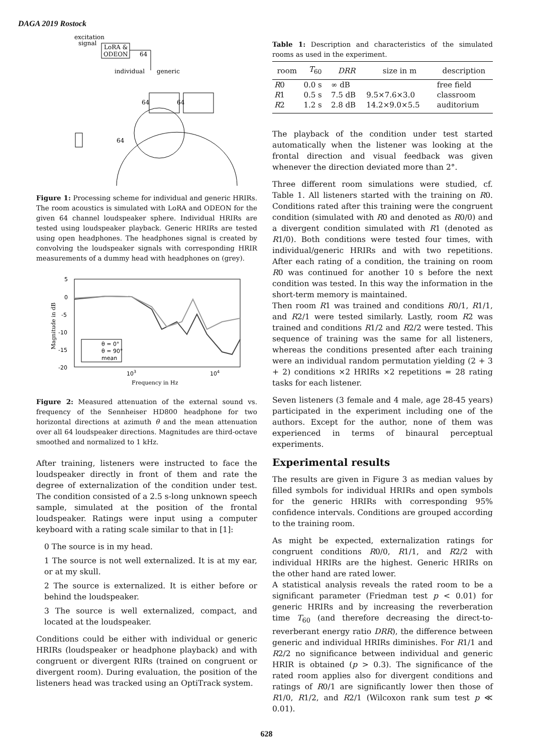DAGA 2019 Rostock
excitation
signal
LoRA &
ODEON
64
individual
generic
64
64
64
Figure 1: Processing scheme for individual and generic HRIRs. The room acoustics is simulated with LoRA and ODEON for the given 64 channel loudspeaker sphere. Individual HRIRs are tested using loudspeaker playback. Generic HRIRs are tested using open headphones. The headphones signal is created by convolving the loudspeaker signals with corresponding HRIR measurements of a dummy head with headphones on (grey).
5
0
-5
-10
-15
-20
103
104
Frequency in Hz
Magnitude in dB
θ = 0°
θ = 90°
mean
Figure 2: Measured attenuation of the external sound vs. frequency of the Sennheiser HD800 headphone for two horizontal directions at azimuth θ and the mean attenuation over all 64 loudspeaker directions. Magnitudes are third-octave smoothed and normalized to 1 kHz.
After training, listeners were instructed to face the loudspeaker directly in front of them and rate the degree of externalization of the condition under test. The condition consisted of a 2.5 s-long unknown speech sample, simulated at the position of the frontal loudspeaker. Ratings were input using a computer keyboard with a rating scale similar to that in [1]:
0 The source is in my head.
1 The source is not well externalized. It is at my ear, or at my skull.
2 The source is externalized. It is either before or behind the loudspeaker.
3 The source is well externalized, compact, and located at the loudspeaker.
Conditions could be either with individual or generic HRIRs (loudspeaker or headphone playback) and with congruent or divergent RIRs (trained on congruent or divergent room). During evaluation, the position of the listeners head was tracked using an OptiTrack system.
Table 1: Description and characteristics of the simulated rooms as used in the experiment.
| room | T<sub>60</sub> | DRR | size in m | description |
| --- | --- | --- | --- | --- |
| R 0 | 0.0 s | ∞ dB | | free field |
| R 1 | 0.5 s | 7.5 dB | 9.5×7.6×3.0 | classroom |
| R 2 | 1.2 s | 2.8 dB | 14.2×9.0×5.5 | auditorium |
The playback of the condition under test started automatically when the listener was looking at the frontal direction and visual feedback was given whenever the direction deviated more than 2°.
Three different room simulations were studied, cf. Table 1. All listeners started with the training on R0. Conditions rated after this training were the congruent condition (simulated with R0 and denoted as R0/0) and a divergent condition simulated with R1 (denoted as R1/0). Both conditions were tested four times, with individual/generic HRIRs and with two repetitions. After each rating of a condition, the training on room R0 was continued for another 10 s before the next condition was tested. In this way the information in the short-term memory is maintained.
Then room R1 was trained and conditions R0/1, R1/1, and R2/1 were tested similarly. Lastly, room R2 was trained and conditions R1/2 and R2/2 were tested. This sequence of training was the same for all listeners, whereas the conditions presented after each training were an individual random permutation yielding (2 + 3 + 2) conditions ×2 HRIRs ×2 repetitions = 28 rating tasks for each listener.
Seven listeners (3 female and 4 male, age 28-45 years) participated in the experiment including one of the authors. Except for the author, none of them was experienced in terms of binaural perceptual experiments.
Experimental results
The results are given in Figure 3 as median values by filled symbols for individual HRIRs and open symbols for the generic HRIRs with corresponding 95% confidence intervals. Conditions are grouped according to the training room.
As might be expected, externalization ratings for congruent conditions R0/0, R1/1, and R2/2 with individual HRIRs are the highest. Generic HRIRs on the other hand are rated lower.
A statistical analysis reveals the rated room to be a significant parameter (Friedman test p < 0.01) for generic HRIRs and by increasing the reverberation time T<sub>60</sub> (and therefore decreasing the direct-to-reverberant energy ratio DRR), the difference between generic and individual HRIRs diminishes. For R1/1 and R2/2 no significance between individual and generic HRIR is obtained (p > 0.3). The significance of the rated room applies also for divergent conditions and ratings of R0/1 are significantly lower then those of R1/0, R1/2, and R2/1 (Wilcoxon rank sum test p ≪ 0.01).
628